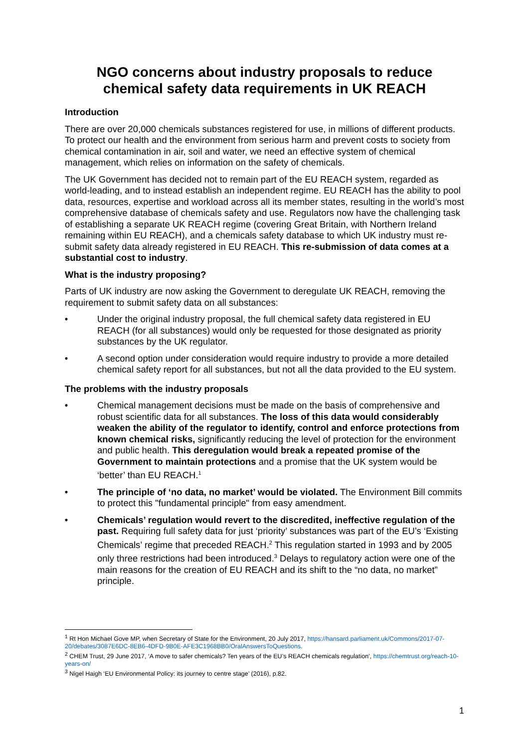NGO concerns about industry proposals to reduce chemical safety data requirements in UK REACH
Introduction
There are over 20,000 chemicals substances registered for use, in millions of different products. To protect our health and the environment from serious harm and prevent costs to society from chemical contamination in air, soil and water, we need an effective system of chemical management, which relies on information on the safety of chemicals.
The UK Government has decided not to remain part of the EU REACH system, regarded as world-leading, and to instead establish an independent regime. EU REACH has the ability to pool data, resources, expertise and workload across all its member states, resulting in the world’s most comprehensive database of chemicals safety and use. Regulators now have the challenging task of establishing a separate UK REACH regime (covering Great Britain, with Northern Ireland remaining within EU REACH), and a chemicals safety database to which UK industry must re-submit safety data already registered in EU REACH. This re-submission of data comes at a substantial cost to industry.
What is the industry proposing?
Parts of UK industry are now asking the Government to deregulate UK REACH, removing the requirement to submit safety data on all substances:
• Under the original industry proposal, the full chemical safety data registered in EU REACH (for all substances) would only be requested for those designated as priority substances by the UK regulator.
• A second option under consideration would require industry to provide a more detailed chemical safety report for all substances, but not all the data provided to the EU system.
The problems with the industry proposals
• Chemical management decisions must be made on the basis of comprehensive and robust scientific data for all substances. The loss of this data would considerably weaken the ability of the regulator to identify, control and enforce protections from known chemical risks, significantly reducing the level of protection for the environment and public health. This deregulation would break a repeated promise of the Government to maintain protections and a promise that the UK system would be ‘better’ than EU REACH.<sup>1</sup>
• The principle of ‘no data, no market’ would be violated. The Environment Bill commits to protect this "fundamental principle" from easy amendment.
• Chemicals’ regulation would revert to the discredited, ineffective regulation of the past. Requiring full safety data for just ‘priority’ substances was part of the EU’s ‘Existing Chemicals’ regime that preceded REACH.<sup>2</sup> This regulation started in 1993 and by 2005 only three restrictions had been introduced.<sup>3</sup> Delays to regulatory action were one of the main reasons for the creation of EU REACH and its shift to the “no data, no market” principle.
<sup>1</sup> Rt Hon Michael Gove MP, when Secretary of State for the Environment, 20 July 2017, https://hansard.parliament.uk/Commons/2017-07-20/debates/3087E6DC-8EB6-4DFD-9B0E-AFE3C1968BB0/OralAnswersToQuestions.
<sup>2</sup> CHEM Trust, 29 June 2017, ‘A move to safer chemicals? Ten years of the EU’s REACH chemicals regulation’, https://chemtrust.org/reach-10-years-on/
<sup>3</sup> Nigel Haigh ‘EU Environmental Policy: its journey to centre stage’ (2016), p.82.
1